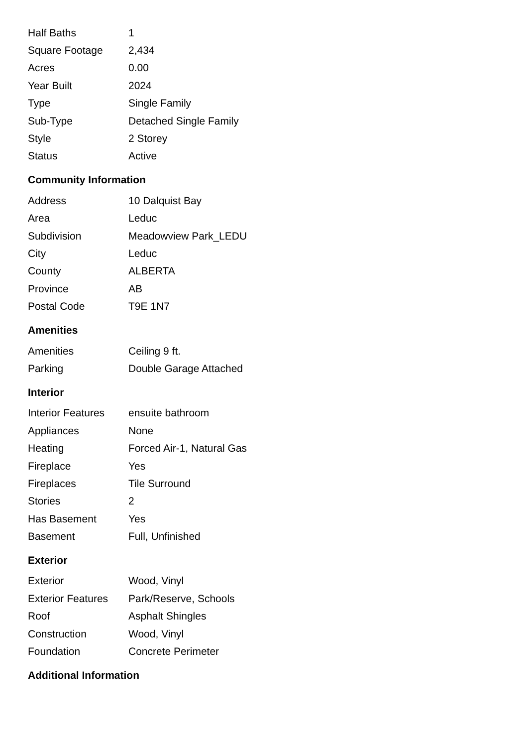| Half Baths | 1 |
| Square Footage | 2,434 |
| Acres | 0.00 |
| Year Built | 2024 |
| Type | Single Family |
| Sub-Type | Detached Single Family |
| Style | 2 Storey |
| Status | Active |
Community Information
| Address | 10 Dalquist Bay |
| Area | Leduc |
| Subdivision | Meadowview Park_LEDU |
| City | Leduc |
| County | ALBERTA |
| Province | AB |
| Postal Code | T9E 1N7 |
Amenities
| Amenities | Ceiling 9 ft. |
| Parking | Double Garage Attached |
Interior
| Interior Features | ensuite bathroom |
| Appliances | None |
| Heating | Forced Air-1, Natural Gas |
| Fireplace | Yes |
| Fireplaces | Tile Surround |
| Stories | 2 |
| Has Basement | Yes |
| Basement | Full, Unfinished |
Exterior
| Exterior | Wood, Vinyl |
| Exterior Features | Park/Reserve, Schools |
| Roof | Asphalt Shingles |
| Construction | Wood, Vinyl |
| Foundation | Concrete Perimeter |
Additional Information